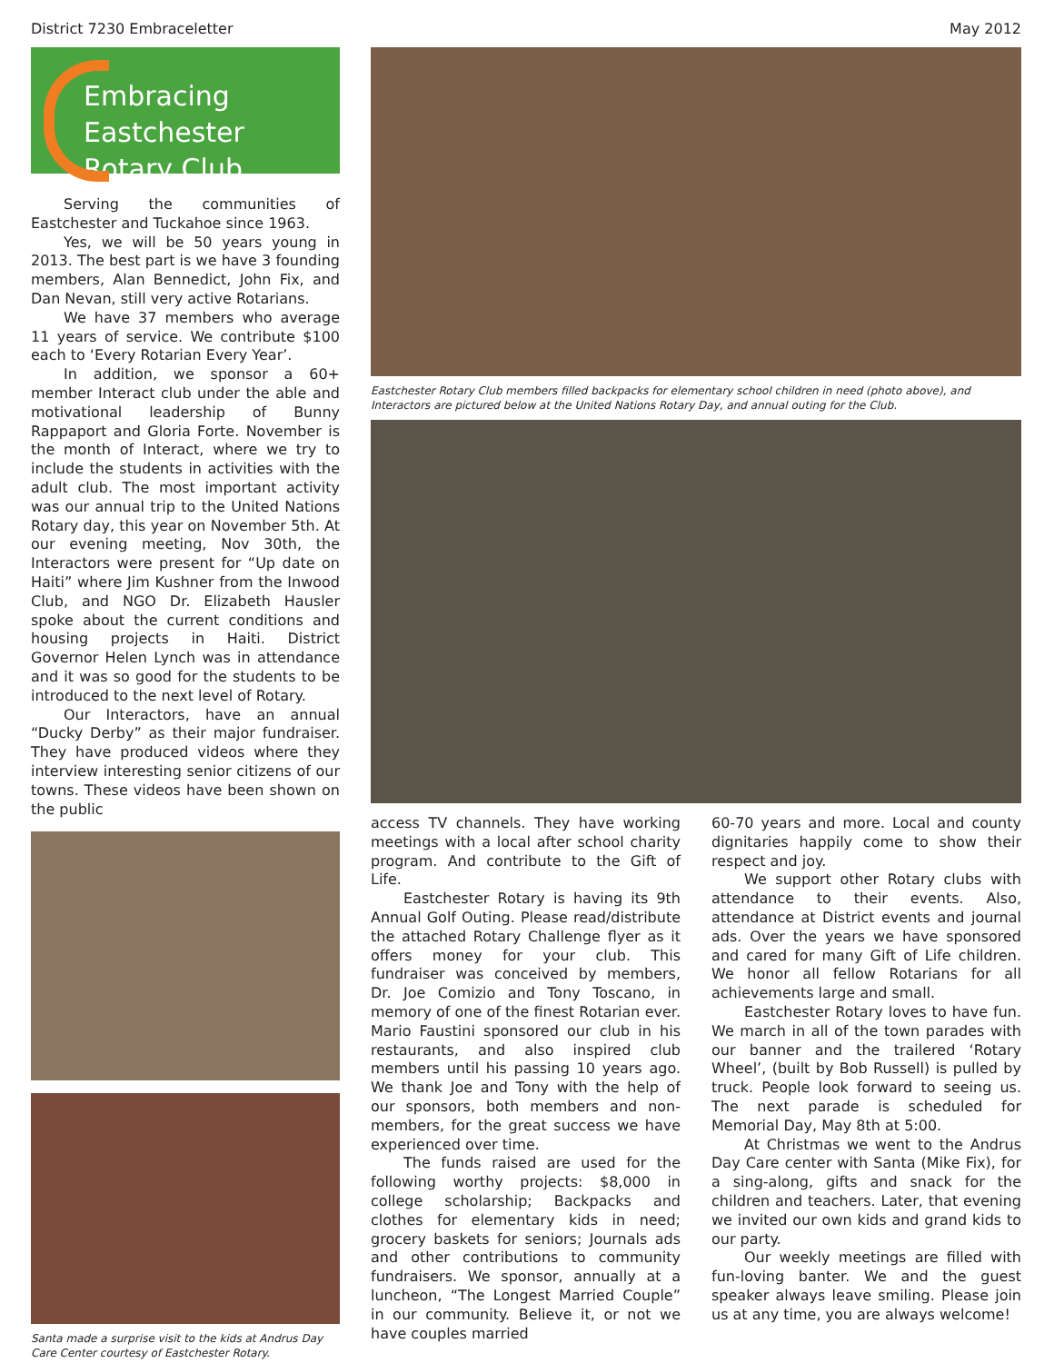District 7230 Embraceletter May 2012
Embracing Eastchester
Rotary Club
Serving the communities of Eastchester and Tuckahoe since 1963.
Yes, we will be 50 years young in 2013. The best part is we have 3 founding members, Alan Bennedict, John Fix, and Dan Nevan, still very active Rotarians.
We have 37 members who average 11 years of service. We contribute $100 each to ‘Every Rotarian Every Year’.
In addition, we sponsor a 60+ member Interact club under the able and motivational leadership of Bunny Rappaport and Gloria Forte. November is the month of Interact, where we try to include the students in activities with the adult club. The most important activity was our annual trip to the United Nations Rotary day, this year on November 5th. At our evening meeting, Nov 30th, the Interactors were present for “Up date on Haiti” where Jim Kushner from the Inwood Club, and NGO Dr. Elizabeth Hausler spoke about the current conditions and housing projects in Haiti. District Governor Helen Lynch was in attendance and it was so good for the students to be introduced to the next level of Rotary.
Our Interactors, have an annual “Ducky Derby” as their major fundraiser. They have produced videos where they interview interesting senior citizens of our towns. These videos have been shown on the public
Santa made a surprise visit to the kids at Andrus Day Care Center courtesy of Eastchester Rotary.
Eastchester Rotary Club members filled backpacks for elementary school children in need (photo above), and Interactors are pictured below at the United Nations Rotary Day, and annual outing for the Club.
access TV channels. They have working meetings with a local after school charity program. And contribute to the Gift of Life.
Eastchester Rotary is having its 9th Annual Golf Outing. Please read/distribute the attached Rotary Challenge flyer as it offers money for your club. This fundraiser was conceived by members, Dr. Joe Comizio and Tony Toscano, in memory of one of the finest Rotarian ever. Mario Faustini sponsored our club in his restaurants, and also inspired club members until his passing 10 years ago. We thank Joe and Tony with the help of our sponsors, both members and non-members, for the great success we have experienced over time.
The funds raised are used for the following worthy projects: $8,000 in college scholarship; Backpacks and clothes for elementary kids in need; grocery baskets for seniors; Journals ads and other contributions to community fundraisers. We sponsor, annually at a luncheon, “The Longest Married Couple” in our community. Believe it, or not we have couples married
60-70 years and more. Local and county dignitaries happily come to show their respect and joy.
We support other Rotary clubs with attendance to their events. Also, attendance at District events and journal ads. Over the years we have sponsored and cared for many Gift of Life children. We honor all fellow Rotarians for all achievements large and small.
Eastchester Rotary loves to have fun. We march in all of the town parades with our banner and the trailered ‘Rotary Wheel’, (built by Bob Russell) is pulled by truck. People look forward to seeing us. The next parade is scheduled for Memorial Day, May 8th at 5:00.
At Christmas we went to the Andrus Day Care center with Santa (Mike Fix), for a sing-along, gifts and snack for the children and teachers. Later, that evening we invited our own kids and grand kids to our party.
Our weekly meetings are filled with fun-loving banter. We and the guest speaker always leave smiling. Please join us at any time, you are always welcome!